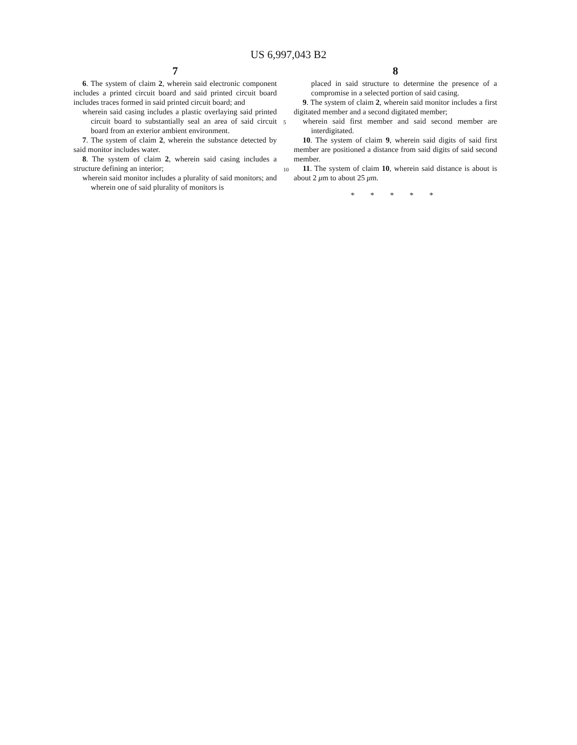US 6,997,043 B2
7
6. The system of claim 2, wherein said electronic component includes a printed circuit board and said printed circuit board includes traces formed in said printed circuit board; and
wherein said casing includes a plastic overlaying said printed circuit board to substantially seal an area of said circuit board from an exterior ambient environment.
7. The system of claim 2, wherein the substance detected by said monitor includes water.
8. The system of claim 2, wherein said casing includes a structure defining an interior;
wherein said monitor includes a plurality of said monitors; and wherein one of said plurality of monitors is
8
placed in said structure to determine the presence of a compromise in a selected portion of said casing.
9. The system of claim 2, wherein said monitor includes a first digitated member and a second digitated member;
wherein said first member and said second member are interdigitated.
10. The system of claim 9, wherein said digits of said first member are positioned a distance from said digits of said second member.
11. The system of claim 10, wherein said distance is about is about 2 μm to about 25 μm.
* * * * *
5
10